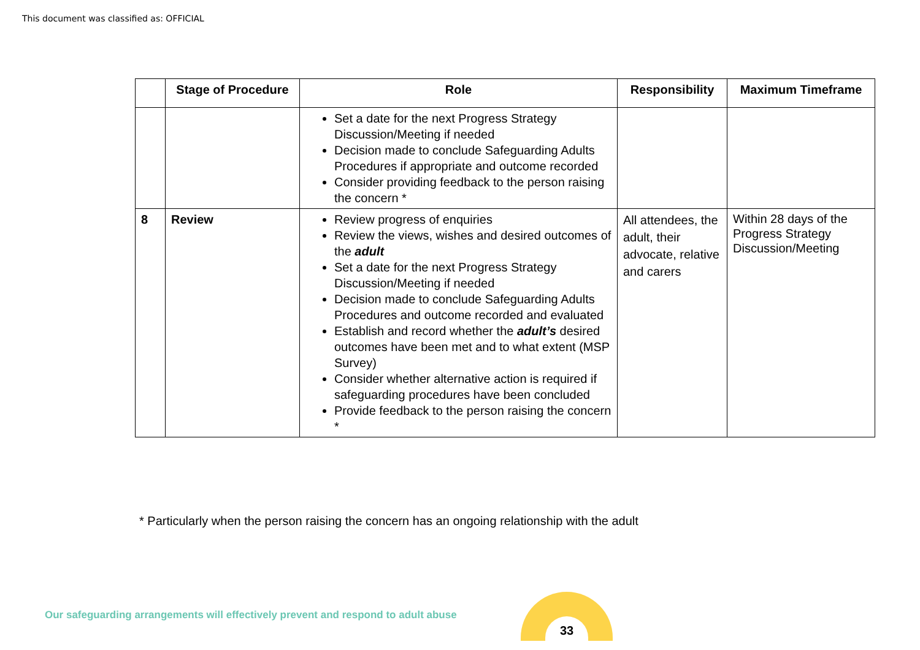This document was classified as: OFFICIAL
| | Stage of Procedure | Role | Responsibility | Maximum Timeframe |
| --- | --- | --- | --- | --- |
| | | Set a date for the next Progress Strategy Discussion/Meeting if needed Decision made to conclude Safeguarding Adults Procedures if appropriate and outcome recorded Consider providing feedback to the person raising the concern * | | |
| 8 | Review | Review progress of enquiries Review the views, wishes and desired outcomes of the adult Set a date for the next Progress Strategy Discussion/Meeting if needed Decision made to conclude Safeguarding Adults Procedures and outcome recorded and evaluated Establish and record whether the adult’s desired outcomes have been met and to what extent (MSP Survey) Consider whether alternative action is required if safeguarding procedures have been concluded Provide feedback to the person raising the concern * | All attendees, the adult, their advocate, relative and carers | Within 28 days of the Progress Strategy Discussion/Meeting |
* Particularly when the person raising the concern has an ongoing relationship with the adult
Our safeguarding arrangements will effectively prevent and respond to adult abuse
33